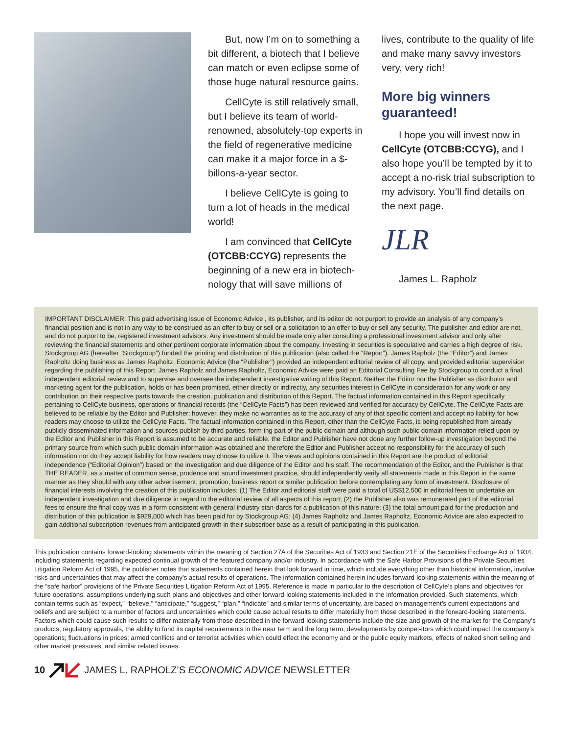But, now I’m on to something a bit different, a biotech that I believe can match or even eclipse some of those huge natural resource gains.
CellCyte is still relatively small, but I believe its team of world-renowned, absolutely-top experts in the field of regenerative medicine can make it a major force in a $-billons-a-year sector.
I believe CellCyte is going to turn a lot of heads in the medical world!
I am convinced that CellCyte (OTCBB:CCYG) represents the beginning of a new era in biotech-nology that will save millions of
lives, contribute to the quality of life and make many savvy investors very, very rich!
More big winners guaranteed!
I hope you will invest now in CellCyte (OTCBB:CCYG), and I also hope you’ll be tempted by it to accept a no-risk trial subscription to my advisory. You’ll find details on the next page.
JLR
James L. Rapholz
IMPORTANT DISCLAIMER: This paid advertising issue of Economic Advice , its publisher, and its editor do not purport to provide an analysis of any company’s financial position and is not in any way to be construed as an offer to buy or sell or a solicitation to an offer to buy or sell any security. The publisher and editor are not, and do not purport to be, registered investment advisors. Any investment should be made only after consulting a professional investment advisor and only after reviewing the financial statements and other pertinent corporate information about the company. Investing in securities is speculative and carries a high degree of risk. Stockgroup AG (hereafter “Stockgroup”) funded the printing and distribution of this publication (also called the “Report”). James Rapholz (the “Editor”) and James Rapholtz doing business as James Rapholtz, Economic Advice (the “Publisher”) provided an independent editorial review of all copy, and provided editorial supervision regarding the publishing of this Report. James Rapholz and James Rapholtz, Economic Advice were paid an Editorial Consulting Fee by Stockgroup to conduct a final independent editorial review and to supervise and oversee the independent investigative writing of this Report. Neither the Editor nor the Publisher as distributor and marketing agent for the publication, holds or has been promised, either directly or indirectly, any securities interest in CellCyte in consideration for any work or any contribution on their respective parts towards the creation, publication and distribution of this Report. The factual information contained in this Report specifically pertaining to CellCyte business, operations or financial records (the “CellCyte Facts”) has been reviewed and verified for accuracy by CellCyte. The CellCyte Facts are believed to be reliable by the Editor and Publisher; however, they make no warranties as to the accuracy of any of that specific content and accept no liability for how readers may choose to utilize the CellCyte Facts. The factual information contained in this Report, other than the CellCyte Facts, is being republished from already publicly disseminated information and sources publish by third parties, form-ing part of the public domain and although such public domain information relied upon by the Editor and Publisher in this Report is assumed to be accurate and reliable, the Editor and Publisher have not done any further follow-up investigation beyond the primary source from which such public domain information was obtained and therefore the Editor and Publisher accept no responsibility for the accuracy of such information nor do they accept liability for how readers may choose to utilize it. The views and opinions contained in this Report are the product of editorial independence (“Editorial Opinion”) based on the investigation and due diligence of the Editor and his staff. The recommendation of the Editor, and the Publisher is that THE READER, as a matter of common sense, prudence and sound investment practice, should independently verify all statements made in this Report in the same manner as they should with any other advertisement, promotion, business report or similar publication before contemplating any form of investment. Disclosure of financial interests involving the creation of this publication includes: (1) The Editor and editorial staff were paid a total of US$12,500 in editorial fees to undertake an independent investigation and due diligence in regard to the editorial review of all aspects of this report; (2) the Publisher also was remunerated part of the editorial fees to ensure the final copy was in a form consistent with general industry stan-dards for a publication of this nature; (3) the total amount paid for the production and distribution of this publication is $929,000 which has been paid for by Stockgroup AG; (4) James Rapholtz and James Rapholtz, Economic Advice are also expected to gain additional subscription revenues from anticipated growth in their subscriber base as a result of participating in this publication.
This publication contains forward-looking statements within the meaning of Section 27A of the Securities Act of 1933 and Section 21E of the Securities Exchange Act of 1934, including statements regarding expected continual growth of the featured company and/or industry. In accordance with the Safe Harbor Provisions of the Private Securities Litigation Reform Act of 1995, the publisher notes that statements contained herein that look forward in time, which include everything other than historical information, involve risks and uncertainties that may affect the company’s actual results of operations. The information contained herein includes forward-looking statements within the meaning of the “safe harbor” provisions of the Private Securities Litigation Reform Act of 1995. Reference is made in particular to the description of CellCyte’s plans and objectives for future operations, assumptions underlying such plans and objectives and other forward-looking statements included in the information provided. Such statements, which contain terms such as “expect,” “believe,” “anticipate,” “suggest,” “plan,” “indicate” and similar terms of uncertainty, are based on management’s current expectations and beliefs and are subject to a number of factors and uncertainties which could cause actual results to differ materially from those described in the forward-looking statements. Factors which could cause such results to differ materially from those described in the forward-looking statements include the size and growth of the market for the Company’s products, regulatory approvals, the ability to fund its capital requirements in the near term and the long term, developments by compet-itors which could impact the company’s operations; fluctuations in prices; armed conflicts and or terrorist activities which could effect the economy and or the public equity markets, effects of naked short selling and other market pressures; and similar related issues.
10 JAMES L. RAPHOLZ’S ECONOMIC ADVICE NEWSLETTER